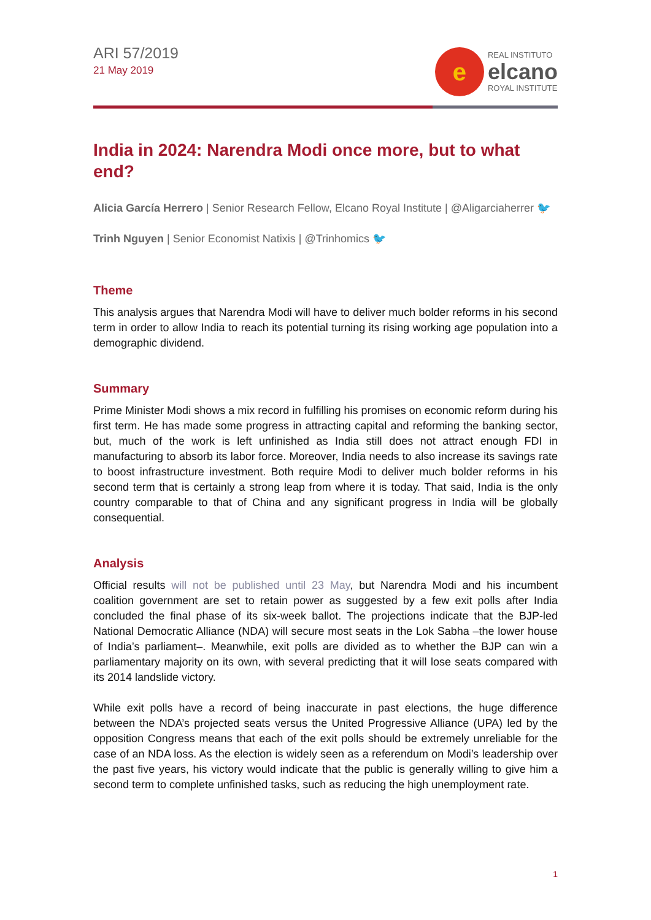ARI 57/2019
21 May 2019
e
REAL INSTITUTO
elcano
ROYAL INSTITUTE
India in 2024: Narendra Modi once more, but to what end?
Alicia García Herrero | Senior Research Fellow, Elcano Royal Institute | @Aligarciaherrer 🐦
Trinh Nguyen | Senior Economist Natixis | @Trinhomics 🐦
Theme
This analysis argues that Narendra Modi will have to deliver much bolder reforms in his second term in order to allow India to reach its potential turning its rising working age population into a demographic dividend.
Summary
Prime Minister Modi shows a mix record in fulfilling his promises on economic reform during his first term. He has made some progress in attracting capital and reforming the banking sector, but, much of the work is left unfinished as India still does not attract enough FDI in manufacturing to absorb its labor force. Moreover, India needs to also increase its savings rate to boost infrastructure investment. Both require Modi to deliver much bolder reforms in his second term that is certainly a strong leap from where it is today. That said, India is the only country comparable to that of China and any significant progress in India will be globally consequential.
Analysis
Official results will not be published until 23 May, but Narendra Modi and his incumbent coalition government are set to retain power as suggested by a few exit polls after India concluded the final phase of its six-week ballot. The projections indicate that the BJP-led National Democratic Alliance (NDA) will secure most seats in the Lok Sabha –the lower house of India’s parliament–. Meanwhile, exit polls are divided as to whether the BJP can win a parliamentary majority on its own, with several predicting that it will lose seats compared with its 2014 landslide victory.
While exit polls have a record of being inaccurate in past elections, the huge difference between the NDA’s projected seats versus the United Progressive Alliance (UPA) led by the opposition Congress means that each of the exit polls should be extremely unreliable for the case of an NDA loss. As the election is widely seen as a referendum on Modi’s leadership over the past five years, his victory would indicate that the public is generally willing to give him a second term to complete unfinished tasks, such as reducing the high unemployment rate.
1